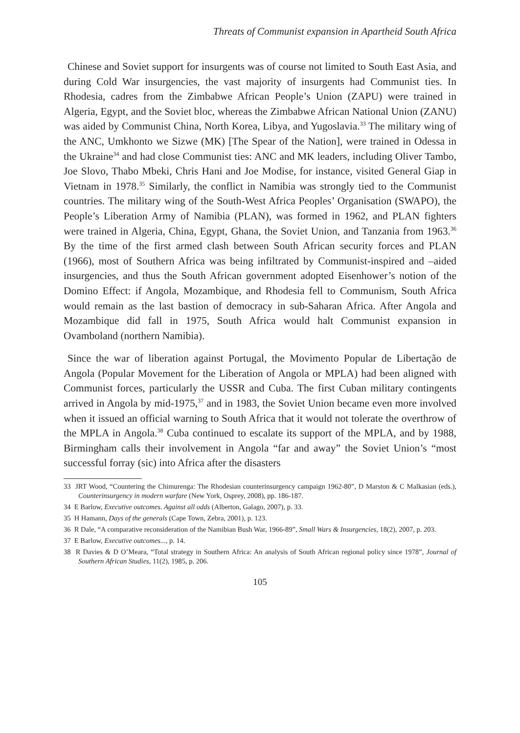Threats of Communist expansion in Apartheid South Africa
Chinese and Soviet support for insurgents was of course not limited to South East Asia, and during Cold War insurgencies, the vast majority of insurgents had Communist ties. In Rhodesia, cadres from the Zimbabwe African People’s Union (ZAPU) were trained in Algeria, Egypt, and the Soviet bloc, whereas the Zimbabwe African National Union (ZANU) was aided by Communist China, North Korea, Libya, and Yugoslavia.<sup>33</sup> The military wing of the ANC, Umkhonto we Sizwe (MK) [The Spear of the Nation], were trained in Odessa in the Ukraine<sup>34</sup> and had close Communist ties: ANC and MK leaders, including Oliver Tambo, Joe Slovo, Thabo Mbeki, Chris Hani and Joe Modise, for instance, visited General Giap in Vietnam in 1978.<sup>35</sup> Similarly, the conflict in Namibia was strongly tied to the Communist countries. The military wing of the South-West Africa Peoples’ Organisation (SWAPO), the People’s Liberation Army of Namibia (PLAN), was formed in 1962, and PLAN fighters were trained in Algeria, China, Egypt, Ghana, the Soviet Union, and Tanzania from 1963.<sup>36</sup> By the time of the first armed clash between South African security forces and PLAN (1966), most of Southern Africa was being infiltrated by Communist-inspired and –aided insurgencies, and thus the South African government adopted Eisenhower’s notion of the Domino Effect: if Angola, Mozambique, and Rhodesia fell to Communism, South Africa would remain as the last bastion of democracy in sub-Saharan Africa. After Angola and Mozambique did fall in 1975, South Africa would halt Communist expansion in Ovamboland (northern Namibia).
Since the war of liberation against Portugal, the Movimento Popular de Libertação de Angola (Popular Movement for the Liberation of Angola or MPLA) had been aligned with Communist forces, particularly the USSR and Cuba. The first Cuban military contingents arrived in Angola by mid-1975,<sup>37</sup> and in 1983, the Soviet Union became even more involved when it issued an official warning to South Africa that it would not tolerate the overthrow of the MPLA in Angola.<sup>38</sup> Cuba continued to escalate its support of the MPLA, and by 1988, Birmingham calls their involvement in Angola “far and away” the Soviet Union’s “most successful forray (sic) into Africa after the disasters
33 JRT Wood, “Countering the Chimurenga: The Rhodesian counterinsurgency campaign 1962-80”, D Marston & C Malkasian (eds.), Counterinsurgency in modern warfare (New York, Osprey, 2008), pp. 186-187.
34 E Barlow, Executive outcomes. Against all odds (Alberton, Galago, 2007), p. 33.
35 H Hamann, Days of the generals (Cape Town, Zebra, 2001), p. 123.
36 R Dale, “A comparative reconsideration of the Namibian Bush War, 1966-89”, Small Wars & Insurgencies, 18(2), 2007, p. 203.
37 E Barlow, Executive outcomes..., p. 14.
38 R Davies & D O’Meara, “Total strategy in Southern Africa: An analysis of South African regional policy since 1978”, Journal of Southern African Studies, 11(2), 1985, p. 206.
105